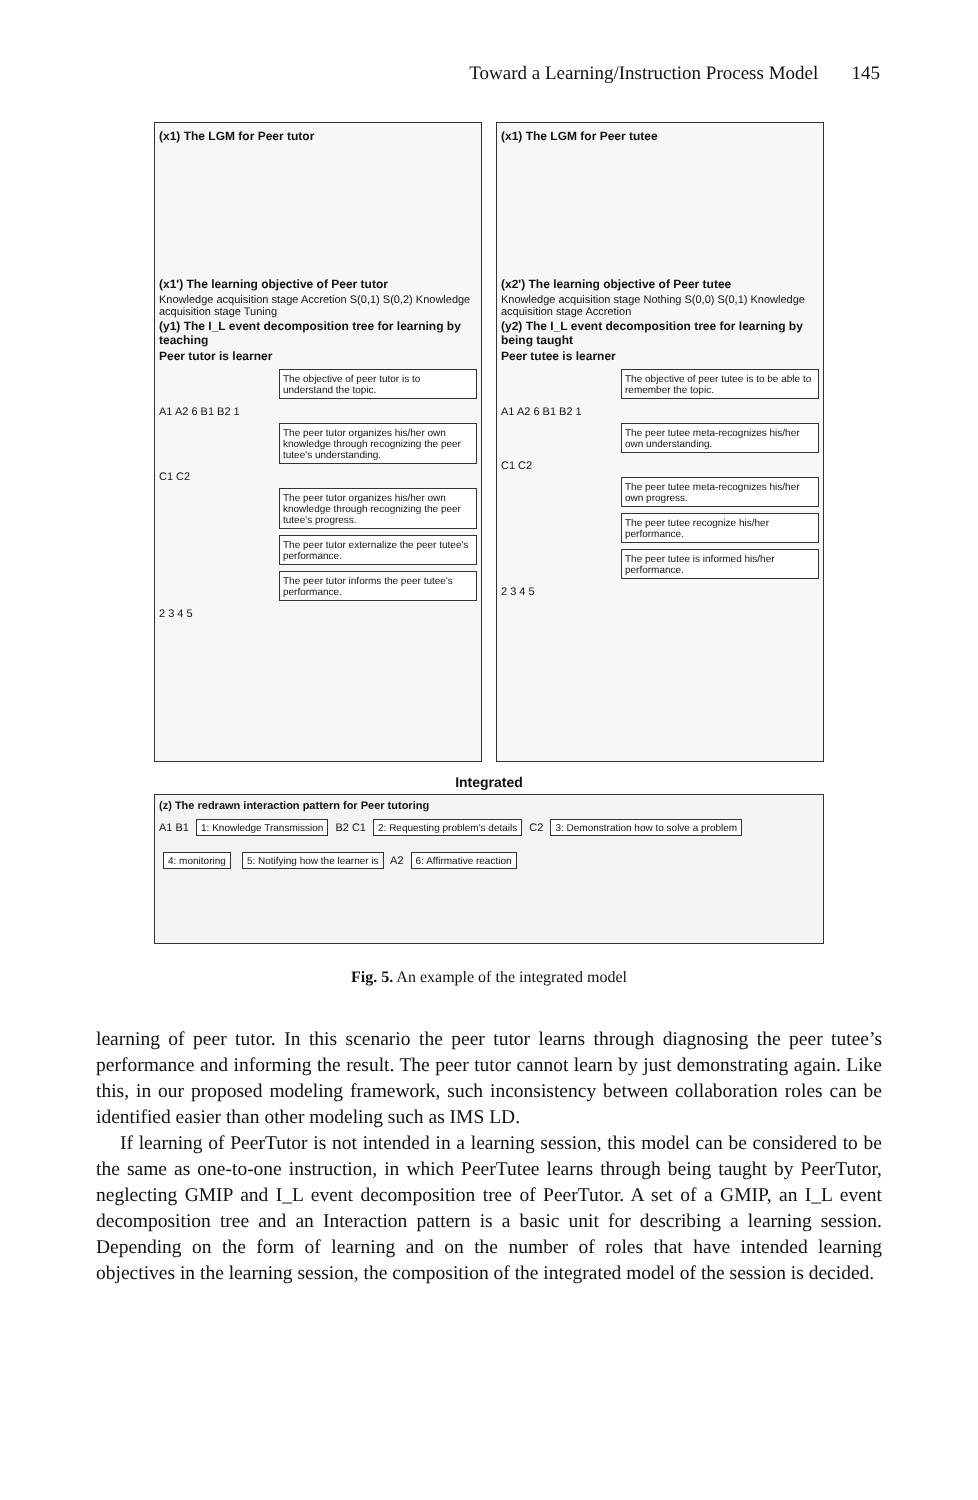Toward a Learning/Instruction Process Model 145
(x1) The LGM for Peer tutor
(x1') The learning objective of Peer tutor
Knowledge acquisition stage Accretion S(0,1) S(0,2) Knowledge acquisition stage Tuning
(y1) The I_L event decomposition tree for learning by teaching
Peer tutor is learner
The objective of peer tutor is to understand the topic.
A1 A2 6 B1 B2 1
The peer tutor organizes his/her own knowledge through recognizing the peer tutee's understanding.
C1 C2
The peer tutor organizes his/her own knowledge through recognizing the peer tutee's progress.
The peer tutor externalize the peer tutee's performance.
The peer tutor informs the peer tutee's performance.
2 3 4 5
(x1) The LGM for Peer tutee
(x2') The learning objective of Peer tutee
Knowledge acquisition stage Nothing S(0,0) S(0,1) Knowledge acquisition stage Accretion
(y2) The I_L event decomposition tree for learning by being taught
Peer tutee is learner
The objective of peer tutee is to be able to remember the topic.
A1 A2 6 B1 B2 1
The peer tutee meta-recognizes his/her own understanding.
C1 C2
The peer tutee meta-recognizes his/her own progress.
The peer tutee recognize his/her performance.
The peer tutee is informed his/her performance.
2 3 4 5
Integrated
(z) The redrawn interaction pattern for Peer tutoring
A1 B1 1: Knowledge Transmission B2 C1 2: Requesting problem's details C2 3: Demonstration how to solve a problem 4: monitoring 5: Notifying how the learner is A2 6: Affirmative reaction
Fig. 5. An example of the integrated model
learning of peer tutor. In this scenario the peer tutor learns through diagnosing the peer tutee’s performance and informing the result. The peer tutor cannot learn by just demonstrating again. Like this, in our proposed modeling framework, such inconsistency between collaboration roles can be identified easier than other modeling such as IMS LD.
If learning of PeerTutor is not intended in a learning session, this model can be considered to be the same as one-to-one instruction, in which PeerTutee learns through being taught by PeerTutor, neglecting GMIP and I_L event decomposition tree of PeerTutor. A set of a GMIP, an I_L event decomposition tree and an Interaction pattern is a basic unit for describing a learning session. Depending on the form of learning and on the number of roles that have intended learning objectives in the learning session, the composition of the integrated model of the session is decided.